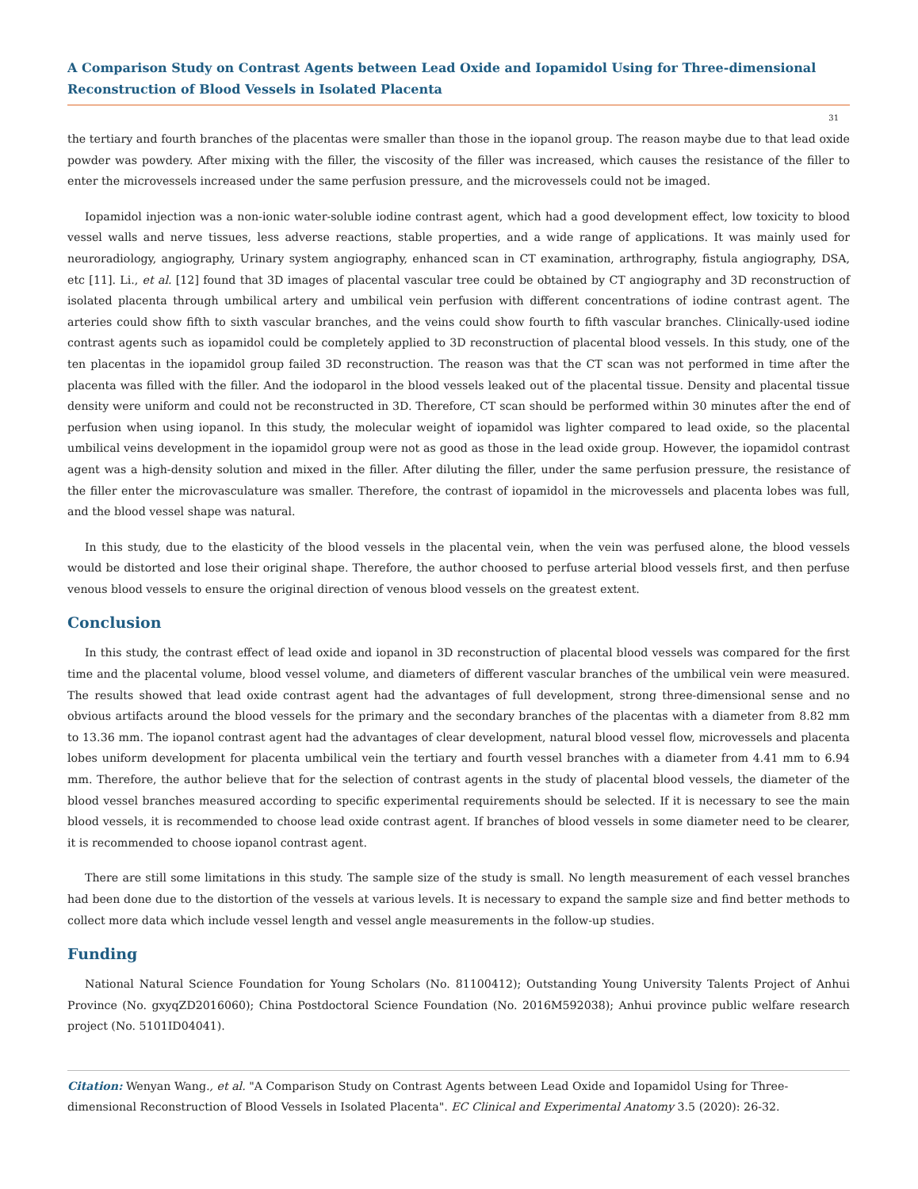A Comparison Study on Contrast Agents between Lead Oxide and Iopamidol Using for Three-dimensional Reconstruction of Blood Vessels in Isolated Placenta
31
the tertiary and fourth branches of the placentas were smaller than those in the iopanol group. The reason maybe due to that lead oxide powder was powdery. After mixing with the filler, the viscosity of the filler was increased, which causes the resistance of the filler to enter the microvessels increased under the same perfusion pressure, and the microvessels could not be imaged.
Iopamidol injection was a non-ionic water-soluble iodine contrast agent, which had a good development effect, low toxicity to blood vessel walls and nerve tissues, less adverse reactions, stable properties, and a wide range of applications. It was mainly used for neuroradiology, angiography, Urinary system angiography, enhanced scan in CT examination, arthrography, fistula angiography, DSA, etc [11]. Li., et al. [12] found that 3D images of placental vascular tree could be obtained by CT angiography and 3D reconstruction of isolated placenta through umbilical artery and umbilical vein perfusion with different concentrations of iodine contrast agent. The arteries could show fifth to sixth vascular branches, and the veins could show fourth to fifth vascular branches. Clinically-used iodine contrast agents such as iopamidol could be completely applied to 3D reconstruction of placental blood vessels. In this study, one of the ten placentas in the iopamidol group failed 3D reconstruction. The reason was that the CT scan was not performed in time after the placenta was filled with the filler. And the iodoparol in the blood vessels leaked out of the placental tissue. Density and placental tissue density were uniform and could not be reconstructed in 3D. Therefore, CT scan should be performed within 30 minutes after the end of perfusion when using iopanol. In this study, the molecular weight of iopamidol was lighter compared to lead oxide, so the placental umbilical veins development in the iopamidol group were not as good as those in the lead oxide group. However, the iopamidol contrast agent was a high-density solution and mixed in the filler. After diluting the filler, under the same perfusion pressure, the resistance of the filler enter the microvasculature was smaller. Therefore, the contrast of iopamidol in the microvessels and placenta lobes was full, and the blood vessel shape was natural.
In this study, due to the elasticity of the blood vessels in the placental vein, when the vein was perfused alone, the blood vessels would be distorted and lose their original shape. Therefore, the author choosed to perfuse arterial blood vessels first, and then perfuse venous blood vessels to ensure the original direction of venous blood vessels on the greatest extent.
Conclusion
In this study, the contrast effect of lead oxide and iopanol in 3D reconstruction of placental blood vessels was compared for the first time and the placental volume, blood vessel volume, and diameters of different vascular branches of the umbilical vein were measured. The results showed that lead oxide contrast agent had the advantages of full development, strong three-dimensional sense and no obvious artifacts around the blood vessels for the primary and the secondary branches of the placentas with a diameter from 8.82 mm to 13.36 mm. The iopanol contrast agent had the advantages of clear development, natural blood vessel flow, microvessels and placenta lobes uniform development for placenta umbilical vein the tertiary and fourth vessel branches with a diameter from 4.41 mm to 6.94 mm. Therefore, the author believe that for the selection of contrast agents in the study of placental blood vessels, the diameter of the blood vessel branches measured according to specific experimental requirements should be selected. If it is necessary to see the main blood vessels, it is recommended to choose lead oxide contrast agent. If branches of blood vessels in some diameter need to be clearer, it is recommended to choose iopanol contrast agent.
There are still some limitations in this study. The sample size of the study is small. No length measurement of each vessel branches had been done due to the distortion of the vessels at various levels. It is necessary to expand the sample size and find better methods to collect more data which include vessel length and vessel angle measurements in the follow-up studies.
Funding
National Natural Science Foundation for Young Scholars (No. 81100412); Outstanding Young University Talents Project of Anhui Province (No. gxyqZD2016060); China Postdoctoral Science Foundation (No. 2016M592038); Anhui province public welfare research project (No. 5101ID04041).
Citation: Wenyan Wang., et al. "A Comparison Study on Contrast Agents between Lead Oxide and Iopamidol Using for Three-dimensional Reconstruction of Blood Vessels in Isolated Placenta". EC Clinical and Experimental Anatomy 3.5 (2020): 26-32.